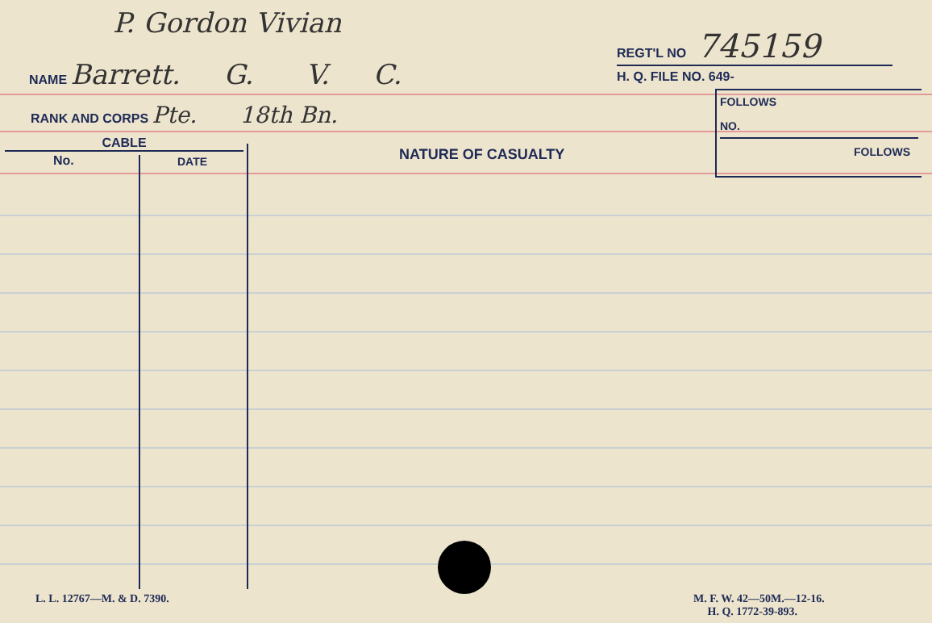P. Gordon Vivian
NAME Barrett. G. V. C.
RANK AND CORPS Pte. 18th Bn.
CABLE
No. DATE NATURE OF CASUALTY
REGT'L NO 745159
H. Q. FILE NO. 649-
FOLLOWS
NO.
FOLLOWS
L. L. 12767—M. & D. 7390.
M. F. W. 42—50M.—12-16.
H. Q. 1772-39-893.